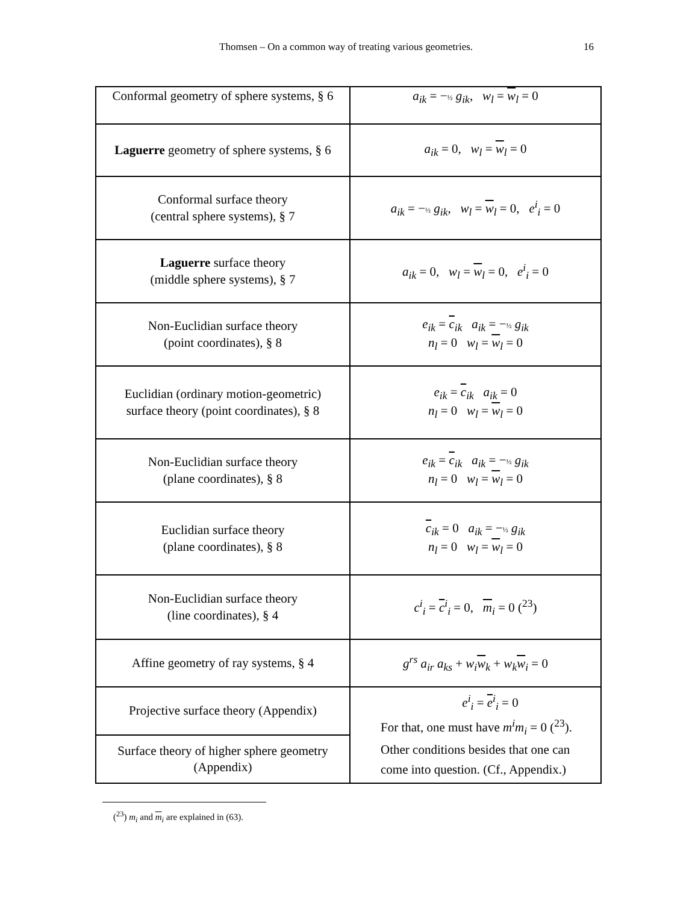Thomsen – On a common way of treating various geometries.
16
| Conformal geometry of sphere systems, § 6 | a<sub>ik</sub> = − ½ g<sub>ik</sub> , w<sub>l</sub> = w<sub>l</sub> = 0 |
| Laguerre geometry of sphere systems, § 6 | a<sub>ik</sub> = 0, w<sub>l</sub> = w<sub>l</sub> = 0 |
| Conformal surface theory (central sphere systems), § 7 | a<sub>ik</sub> = − ½ g<sub>ik</sub> , w<sub>l</sub> = w<sub>l</sub> = 0, e<sup>i</sup><sub>i</sub> = 0 |
| Laguerre surface theory (middle sphere systems), § 7 | a<sub>ik</sub> = 0, w<sub>l</sub> = w<sub>l</sub> = 0, e<sup>i</sup><sub>i</sub> = 0 |
| Non-Euclidian surface theory (point coordinates), § 8 | e<sub>ik</sub> = c<sub>ik</sub> a<sub>ik</sub> = − ½ g<sub>ik</sub> n<sub>l</sub> = 0 w<sub>l</sub> = w<sub>l</sub> = 0 |
| Euclidian (ordinary motion-geometric) surface theory (point coordinates), § 8 | e<sub>ik</sub> = c<sub>ik</sub> a<sub>ik</sub> = 0 n<sub>l</sub> = 0 w<sub>l</sub> = w<sub>l</sub> = 0 |
| Non-Euclidian surface theory (plane coordinates), § 8 | e<sub>ik</sub> = c<sub>ik</sub> a<sub>ik</sub> = − ½ g<sub>ik</sub> n<sub>l</sub> = 0 w<sub>l</sub> = w<sub>l</sub> = 0 |
| Euclidian surface theory (plane coordinates), § 8 | c<sub>ik</sub> = 0 a<sub>ik</sub> = − ½ g<sub>ik</sub> n<sub>l</sub> = 0 w<sub>l</sub> = w<sub>l</sub> = 0 |
| Non-Euclidian surface theory (line coordinates), § 4 | c<sup>i</sup><sub>i</sub> = c<sup>i</sup><sub>i</sub> = 0, m<sub>i</sub> = 0 (<sup>23</sup>) |
| Affine geometry of ray systems, § 4 | g<sup>rs</sup> a<sub>ir</sub> a<sub>ks</sub> + w<sub>i</sub> w<sub>k</sub> + w<sub>k</sub> w<sub>i</sub> = 0 |
| Projective surface theory (Appendix) | e<sup>i</sup><sub>i</sub> = e<sup>i</sup><sub>i</sub> = 0 For that, one must have m<sup>i</sup>m<sub>i</sub> = 0 (<sup>23</sup>). Other conditions besides that one can come into question. (Cf., Appendix.) |
| Surface theory of higher sphere geometry (Appendix) | |
(<sup>23</sup>) m<sub>i</sub> and m<sub>i</sub> are explained in (63).